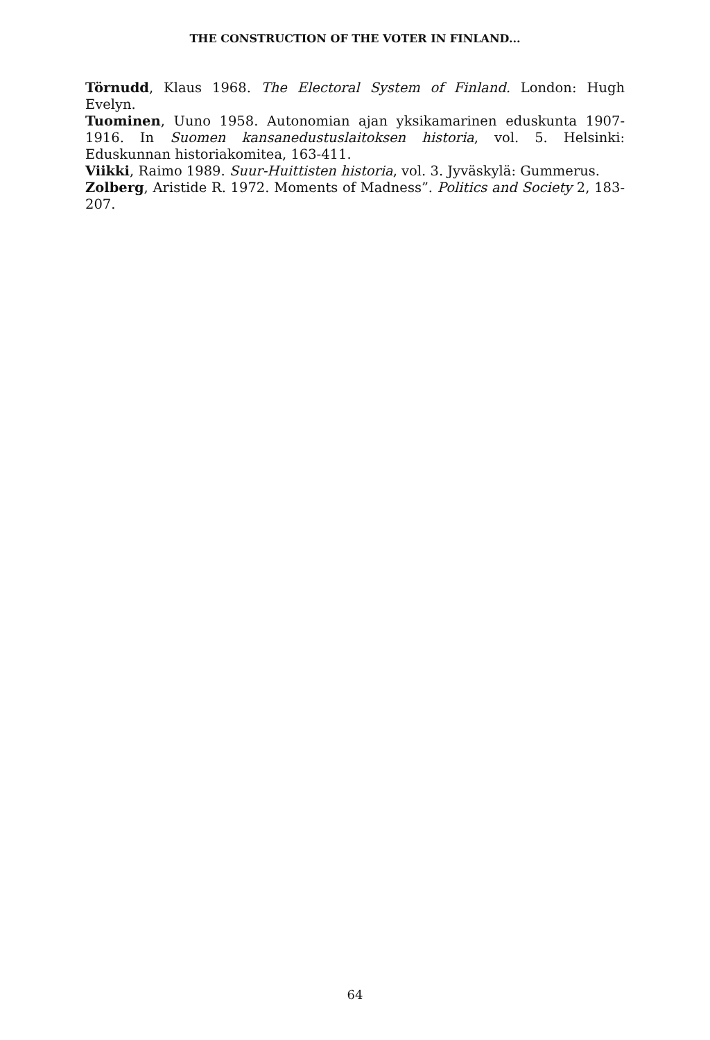THE CONSTRUCTION OF THE VOTER IN FINLAND...
Törnudd, Klaus 1968. The Electoral System of Finland. London: Hugh Evelyn.
Tuominen, Uuno 1958. Autonomian ajan yksikamarinen eduskunta 1907-1916. In Suomen kansanedustuslaitoksen historia, vol. 5. Helsinki: Eduskunnan historiakomitea, 163-411.
Viikki, Raimo 1989. Suur-Huittisten historia, vol. 3. Jyväskylä: Gummerus.
Zolberg, Aristide R. 1972. Moments of Madness”. Politics and Society 2, 183-207.
64